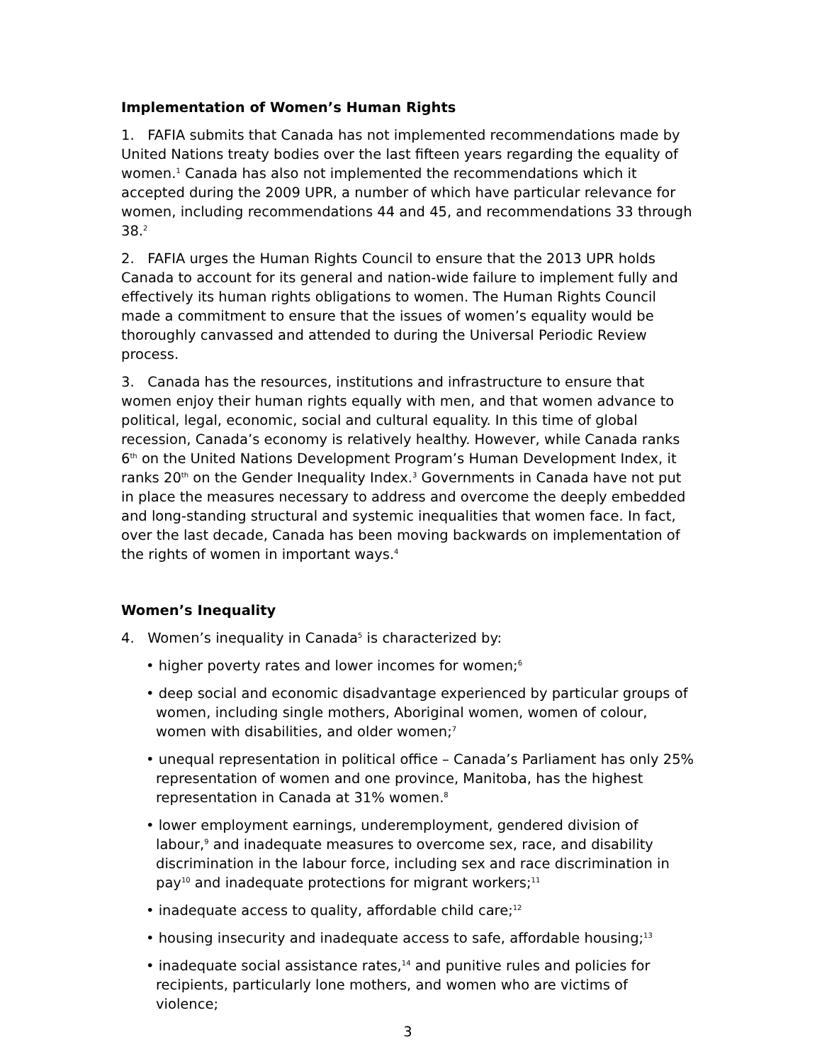Implementation of Women’s Human Rights
1. FAFIA submits that Canada has not implemented recommendations made by United Nations treaty bodies over the last fifteen years regarding the equality of women.<sup>1</sup> Canada has also not implemented the recommendations which it accepted during the 2009 UPR, a number of which have particular relevance for women, including recommendations 44 and 45, and recommendations 33 through 38.<sup>2</sup>
2. FAFIA urges the Human Rights Council to ensure that the 2013 UPR holds Canada to account for its general and nation-wide failure to implement fully and effectively its human rights obligations to women. The Human Rights Council made a commitment to ensure that the issues of women’s equality would be thoroughly canvassed and attended to during the Universal Periodic Review process.
3. Canada has the resources, institutions and infrastructure to ensure that women enjoy their human rights equally with men, and that women advance to political, legal, economic, social and cultural equality. In this time of global recession, Canada’s economy is relatively healthy. However, while Canada ranks 6<sup>th</sup> on the United Nations Development Program’s Human Development Index, it ranks 20<sup>th</sup> on the Gender Inequality Index.<sup>3</sup> Governments in Canada have not put in place the measures necessary to address and overcome the deeply embedded and long-standing structural and systemic inequalities that women face. In fact, over the last decade, Canada has been moving backwards on implementation of the rights of women in important ways.<sup>4</sup>
Women’s Inequality
4. Women’s inequality in Canada<sup>5</sup> is characterized by:
• higher poverty rates and lower incomes for women;<sup>6</sup>
• deep social and economic disadvantage experienced by particular groups of women, including single mothers, Aboriginal women, women of colour, women with disabilities, and older women;<sup>7</sup>
• unequal representation in political office – Canada’s Parliament has only 25% representation of women and one province, Manitoba, has the highest representation in Canada at 31% women.<sup>8</sup>
• lower employment earnings, underemployment, gendered division of labour,<sup>9</sup> and inadequate measures to overcome sex, race, and disability discrimination in the labour force, including sex and race discrimination in pay<sup>10</sup> and inadequate protections for migrant workers;<sup>11</sup>
• inadequate access to quality, affordable child care;<sup>12</sup>
• housing insecurity and inadequate access to safe, affordable housing;<sup>13</sup>
• inadequate social assistance rates,<sup>14</sup> and punitive rules and policies for recipients, particularly lone mothers, and women who are victims of violence;
3